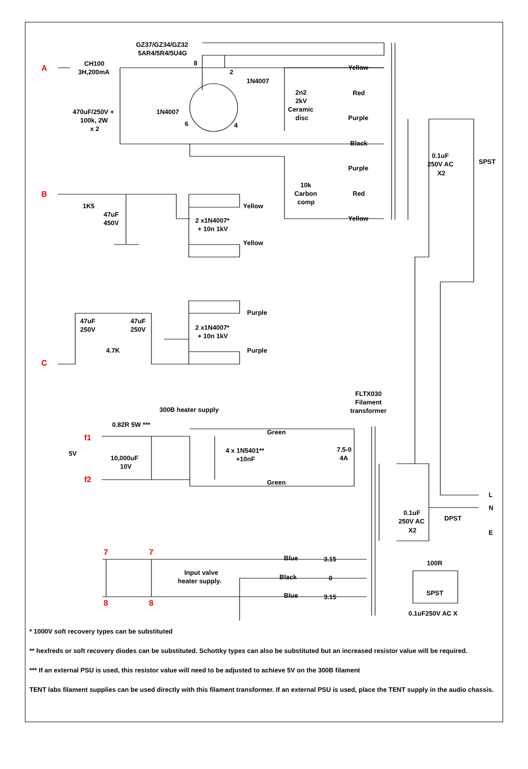A
B
C
f1
f2
7
7
8
8
GZ37/GZ34/GZ32
5AR4/5R4/5U4G
CH100
3H,200mA
8
2
1N4007
6
4
470uF/250V +
100k, 2W
x 2
1N4007
2n2
2kV
Ceramic
disc
Yellow
Red
Purple
Black
Purple
Red
Yellow
10k
Carbon
comp
0.1uF
250V AC
X2
SPST
1K5
47uF
450V
Yellow
2 x1N4007*
+ 10n 1kV
Yellow
47uF
250V
47uF
250V
4.7K
Purple
2 x1N4007*
+ 10n 1kV
Purple
FLTX030
Filament
transformer
300B heater supply
0.82R 5W ***
5V
10,000uF
10V
Green
4 x 1N5401**
+10nF
Green
7.5-0
4A
L
N
DPST
E
0.1uF
250V AC
X2
Blue
3.15
Input valve
heater supply.
Black
0
Blue
3.15
100R
SPST
0.1uF250V AC X
* 1000V soft recovery types can be substituted
** hexfreds or soft recovery diodes can be substituted. Schottky types can also be substituted but an increased resistor value will be required.
*** If an external PSU is used, this resistor value will need to be adjusted to achieve 5V on the 300B filament
TENT labs filament supplies can be used directly with this filament transformer. If an external PSU is used, place the TENT supply in the audio chassis.